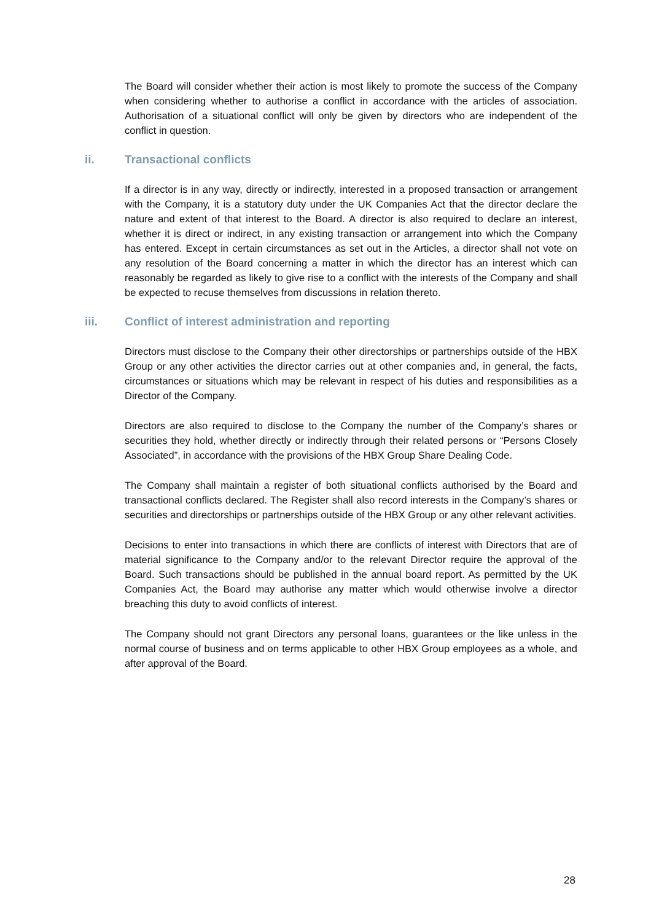The Board will consider whether their action is most likely to promote the success of the Company when considering whether to authorise a conflict in accordance with the articles of association. Authorisation of a situational conflict will only be given by directors who are independent of the conflict in question.
ii. Transactional conflicts
If a director is in any way, directly or indirectly, interested in a proposed transaction or arrangement with the Company, it is a statutory duty under the UK Companies Act that the director declare the nature and extent of that interest to the Board. A director is also required to declare an interest, whether it is direct or indirect, in any existing transaction or arrangement into which the Company has entered. Except in certain circumstances as set out in the Articles, a director shall not vote on any resolution of the Board concerning a matter in which the director has an interest which can reasonably be regarded as likely to give rise to a conflict with the interests of the Company and shall be expected to recuse themselves from discussions in relation thereto.
iii. Conflict of interest administration and reporting
Directors must disclose to the Company their other directorships or partnerships outside of the HBX Group or any other activities the director carries out at other companies and, in general, the facts, circumstances or situations which may be relevant in respect of his duties and responsibilities as a Director of the Company.
Directors are also required to disclose to the Company the number of the Company’s shares or securities they hold, whether directly or indirectly through their related persons or “Persons Closely Associated”, in accordance with the provisions of the HBX Group Share Dealing Code.
The Company shall maintain a register of both situational conflicts authorised by the Board and transactional conflicts declared. The Register shall also record interests in the Company’s shares or securities and directorships or partnerships outside of the HBX Group or any other relevant activities.
Decisions to enter into transactions in which there are conflicts of interest with Directors that are of material significance to the Company and/or to the relevant Director require the approval of the Board. Such transactions should be published in the annual board report. As permitted by the UK Companies Act, the Board may authorise any matter which would otherwise involve a director breaching this duty to avoid conflicts of interest.
The Company should not grant Directors any personal loans, guarantees or the like unless in the normal course of business and on terms applicable to other HBX Group employees as a whole, and after approval of the Board.
28